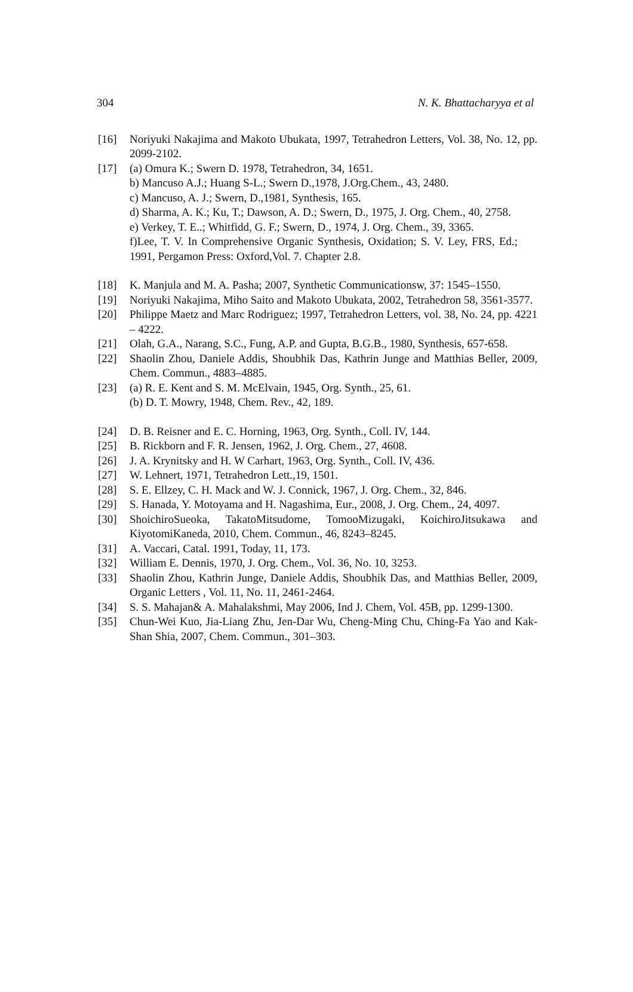304 N. K. Bhattacharyya et al
[16] Noriyuki Nakajima and Makoto Ubukata, 1997, Tetrahedron Letters, Vol. 38, No. 12, pp. 2099-2102.
[17] (a) Omura K.; Swern D. 1978, Tetrahedron, 34, 1651.
b) Mancuso A.J.; Huang S-L.; Swern D.,1978, J.Org.Chem., 43, 2480.
c) Mancuso, A. J.; Swern, D.,1981, Synthesis, 165.
d) Sharma, A. K.; Ku, T.; Dawson, A. D.; Swern, D., 1975, J. Org. Chem., 40, 2758.
e) Verkey, T. E..; Whitfidd, G. F.; Swern, D., 1974, J. Org. Chem., 39, 3365.
f)Lee, T. V. In Comprehensive Organic Synthesis, Oxidation; S. V. Ley, FRS, Ed.; 1991, Pergamon Press: Oxford,Vol. 7. Chapter 2.8.
[18] K. Manjula and M. A. Pasha; 2007, Synthetic Communicationsw, 37: 1545–1550.
[19] Noriyuki Nakajima, Miho Saito and Makoto Ubukata, 2002, Tetrahedron 58, 3561-3577.
[20] Philippe Maetz and Marc Rodriguez; 1997, Tetrahedron Letters, vol. 38, No. 24, pp. 4221 – 4222.
[21] Olah, G.A., Narang, S.C., Fung, A.P. and Gupta, B.G.B., 1980, Synthesis, 657-658.
[22] Shaolin Zhou, Daniele Addis, Shoubhik Das, Kathrin Junge and Matthias Beller, 2009, Chem. Commun., 4883–4885.
[23] (a) R. E. Kent and S. M. McElvain, 1945, Org. Synth., 25, 61.
(b) D. T. Mowry, 1948, Chem. Rev., 42, 189.
[24] D. B. Reisner and E. C. Horning, 1963, Org. Synth., Coll. IV, 144.
[25] B. Rickborn and F. R. Jensen, 1962, J. Org. Chem., 27, 4608.
[26] J. A. Krynitsky and H. W Carhart, 1963, Org. Synth., Coll. IV, 436.
[27] W. Lehnert, 1971, Tetrahedron Lett.,19, 1501.
[28] S. E. Ellzey, C. H. Mack and W. J. Connick, 1967, J. Org. Chem., 32, 846.
[29] S. Hanada, Y. Motoyama and H. Nagashima, Eur., 2008, J. Org. Chem., 24, 4097.
[30] ShoichiroSueoka, TakatoMitsudome, TomooMizugaki, KoichiroJitsukawa and KiyotomiKaneda, 2010, Chem. Commun., 46, 8243–8245.
[31] A. Vaccari, Catal. 1991, Today, 11, 173.
[32] William E. Dennis, 1970, J. Org. Chem., Vol. 36, No. 10, 3253.
[33] Shaolin Zhou, Kathrin Junge, Daniele Addis, Shoubhik Das, and Matthias Beller, 2009, Organic Letters , Vol. 11, No. 11, 2461-2464.
[34] S. S. Mahajan& A. Mahalakshmi, May 2006, Ind J. Chem, Vol. 45B, pp. 1299-1300.
[35] Chun-Wei Kuo, Jia-Liang Zhu, Jen-Dar Wu, Cheng-Ming Chu, Ching-Fa Yao and Kak-Shan Shia, 2007, Chem. Commun., 301–303.